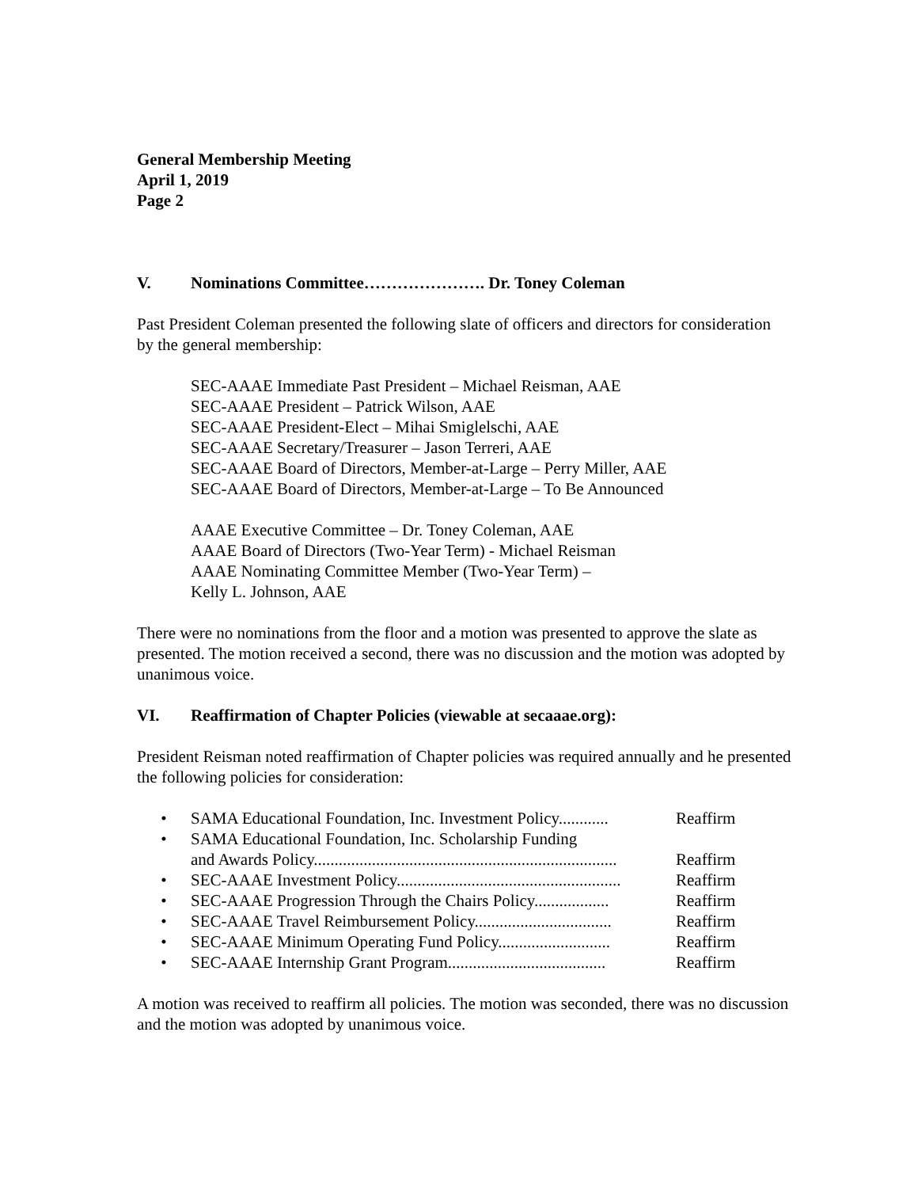General Membership Meeting
April 1, 2019
Page 2
V. Nominations Committee…………………. Dr. Toney Coleman
Past President Coleman presented the following slate of officers and directors for consideration by the general membership:
SEC-AAAE Immediate Past President – Michael Reisman, AAE
SEC-AAAE President – Patrick Wilson, AAE
SEC-AAAE President-Elect – Mihai Smiglelschi, AAE
SEC-AAAE Secretary/Treasurer – Jason Terreri, AAE
SEC-AAAE Board of Directors, Member-at-Large – Perry Miller, AAE
SEC-AAAE Board of Directors, Member-at-Large – To Be Announced
AAAE Executive Committee – Dr. Toney Coleman, AAE
AAAE Board of Directors (Two-Year Term) - Michael Reisman
AAAE Nominating Committee Member (Two-Year Term) –
Kelly L. Johnson, AAE
There were no nominations from the floor and a motion was presented to approve the slate as presented. The motion received a second, there was no discussion and the motion was adopted by unanimous voice.
VI. Reaffirmation of Chapter Policies (viewable at secaaae.org):
President Reisman noted reaffirmation of Chapter policies was required annually and he presented the following policies for consideration:
• SAMA Educational Foundation, Inc. Investment Policy............ Reaffirm
• SAMA Educational Foundation, Inc. Scholarship Funding
and Awards Policy.........................................................................
Reaffirm
• SEC-AAAE Investment Policy...................................................... Reaffirm
• SEC-AAAE Progression Through the Chairs Policy.................. Reaffirm
• SEC-AAAE Travel Reimbursement Policy................................. Reaffirm
• SEC-AAAE Minimum Operating Fund Policy........................... Reaffirm
• SEC-AAAE Internship Grant Program...................................... Reaffirm
A motion was received to reaffirm all policies. The motion was seconded, there was no discussion and the motion was adopted by unanimous voice.